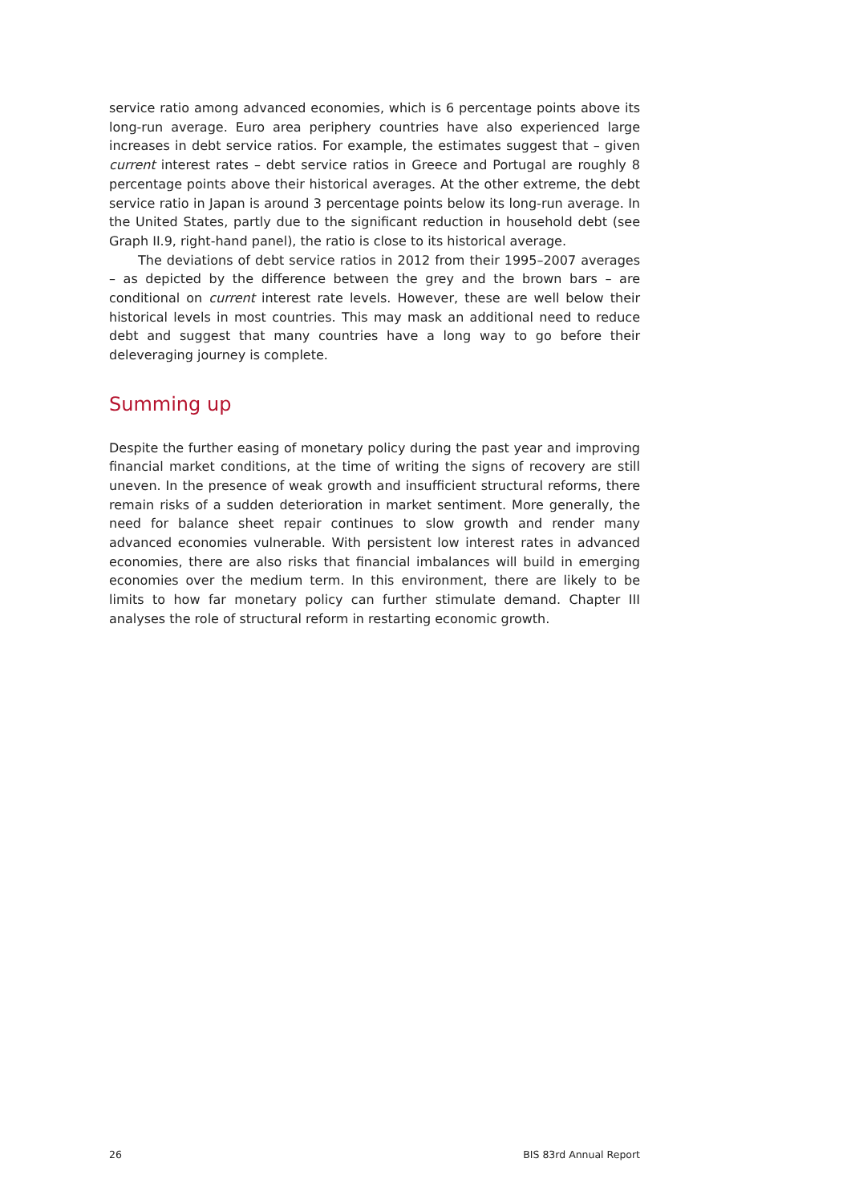service ratio among advanced economies, which is 6 percentage points above its long-run average. Euro area periphery countries have also experienced large increases in debt service ratios. For example, the estimates suggest that – given current interest rates – debt service ratios in Greece and Portugal are roughly 8 percentage points above their historical averages. At the other extreme, the debt service ratio in Japan is around 3 percentage points below its long-run average. In the United States, partly due to the significant reduction in household debt (see Graph II.9, right-hand panel), the ratio is close to its historical average.
The deviations of debt service ratios in 2012 from their 1995–2007 averages – as depicted by the difference between the grey and the brown bars – are conditional on current interest rate levels. However, these are well below their historical levels in most countries. This may mask an additional need to reduce debt and suggest that many countries have a long way to go before their deleveraging journey is complete.
Summing up
Despite the further easing of monetary policy during the past year and improving financial market conditions, at the time of writing the signs of recovery are still uneven. In the presence of weak growth and insufficient structural reforms, there remain risks of a sudden deterioration in market sentiment. More generally, the need for balance sheet repair continues to slow growth and render many advanced economies vulnerable. With persistent low interest rates in advanced economies, there are also risks that financial imbalances will build in emerging economies over the medium term. In this environment, there are likely to be limits to how far monetary policy can further stimulate demand. Chapter III analyses the role of structural reform in restarting economic growth.
26 BIS 83rd Annual Report